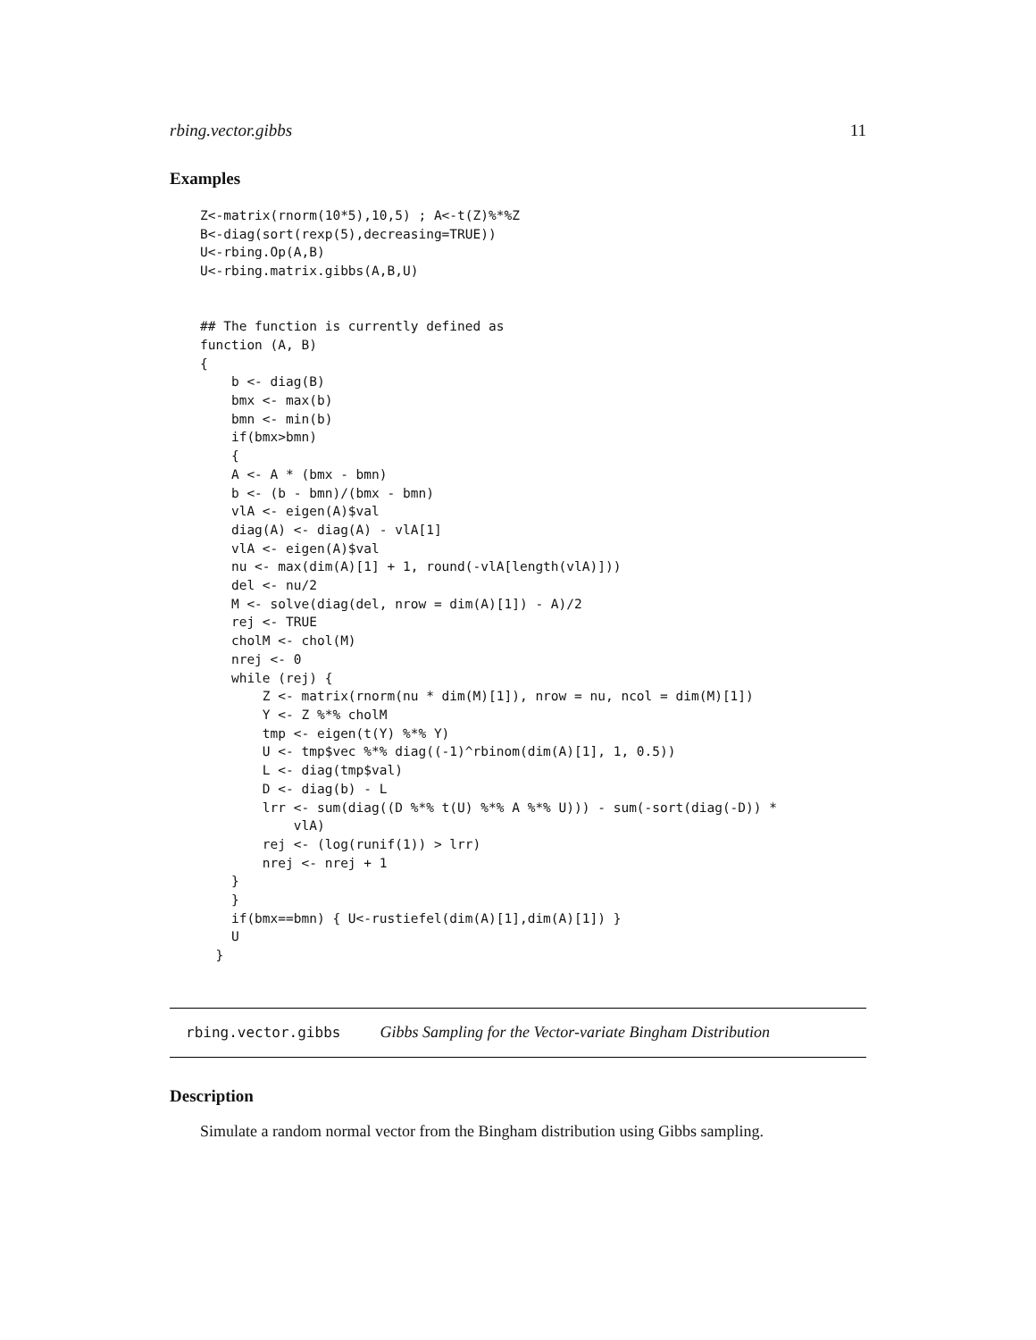rbing.vector.gibbs 11
Examples
Z<-matrix(rnorm(10*5),10,5) ; A<-t(Z)%*%Z
B<-diag(sort(rexp(5),decreasing=TRUE))
U<-rbing.Op(A,B)
U<-rbing.matrix.gibbs(A,B,U)


## The function is currently defined as
function (A, B)
{
    b <- diag(B)
    bmx <- max(b)
    bmn <- min(b)
    if(bmx>bmn)
    {
    A <- A * (bmx - bmn)
    b <- (b - bmn)/(bmx - bmn)
    vlA <- eigen(A)$val
    diag(A) <- diag(A) - vlA[1]
    vlA <- eigen(A)$val
    nu <- max(dim(A)[1] + 1, round(-vlA[length(vlA)]))
    del <- nu/2
    M <- solve(diag(del, nrow = dim(A)[1]) - A)/2
    rej <- TRUE
    cholM <- chol(M)
    nrej <- 0
    while (rej) {
        Z <- matrix(rnorm(nu * dim(M)[1]), nrow = nu, ncol = dim(M)[1])
        Y <- Z %*% cholM
        tmp <- eigen(t(Y) %*% Y)
        U <- tmp$vec %*% diag((-1)^rbinom(dim(A)[1], 1, 0.5))
        L <- diag(tmp$val)
        D <- diag(b) - L
        lrr <- sum(diag((D %*% t(U) %*% A %*% U))) - sum(-sort(diag(-D)) *
            vlA)
        rej <- (log(runif(1)) > lrr)
        nrej <- nrej + 1
    }
    }
    if(bmx==bmn) { U<-rustiefel(dim(A)[1],dim(A)[1]) }
    U
  }
rbing.vector.gibbs Gibbs Sampling for the Vector-variate Bingham Distribution
Description
Simulate a random normal vector from the Bingham distribution using Gibbs sampling.